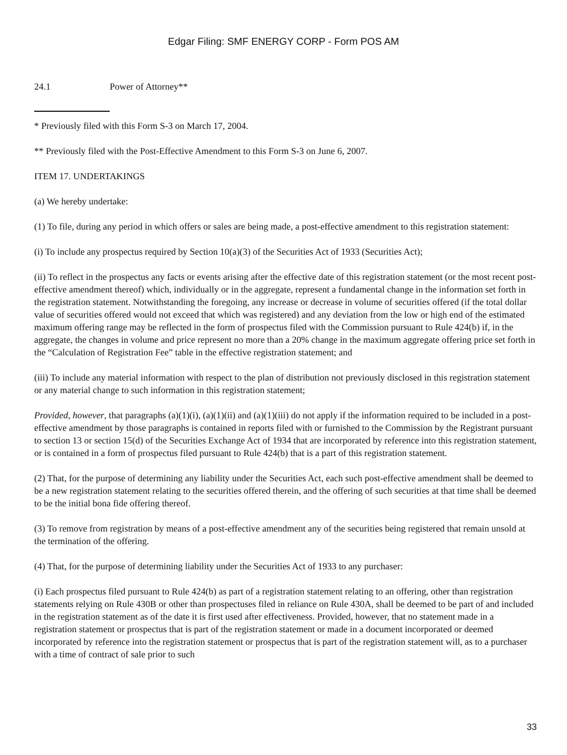Edgar Filing: SMF ENERGY CORP - Form POS AM
24.1 Power of Attorney**
* Previously filed with this Form S-3 on March 17, 2004.
** Previously filed with the Post-Effective Amendment to this Form S-3 on June 6, 2007.
ITEM 17. UNDERTAKINGS
(a) We hereby undertake:
(1) To file, during any period in which offers or sales are being made, a post-effective amendment to this registration statement:
(i) To include any prospectus required by Section 10(a)(3) of the Securities Act of 1933 (Securities Act);
(ii) To reflect in the prospectus any facts or events arising after the effective date of this registration statement (or the most recent post-effective amendment thereof) which, individually or in the aggregate, represent a fundamental change in the information set forth in the registration statement. Notwithstanding the foregoing, any increase or decrease in volume of securities offered (if the total dollar value of securities offered would not exceed that which was registered) and any deviation from the low or high end of the estimated maximum offering range may be reflected in the form of prospectus filed with the Commission pursuant to Rule 424(b) if, in the aggregate, the changes in volume and price represent no more than a 20% change in the maximum aggregate offering price set forth in the “Calculation of Registration Fee” table in the effective registration statement; and
(iii) To include any material information with respect to the plan of distribution not previously disclosed in this registration statement or any material change to such information in this registration statement;
Provided, however, that paragraphs (a)(1)(i), (a)(1)(ii) and (a)(1)(iii) do not apply if the information required to be included in a post-effective amendment by those paragraphs is contained in reports filed with or furnished to the Commission by the Registrant pursuant to section 13 or section 15(d) of the Securities Exchange Act of 1934 that are incorporated by reference into this registration statement, or is contained in a form of prospectus filed pursuant to Rule 424(b) that is a part of this registration statement.
(2) That, for the purpose of determining any liability under the Securities Act, each such post-effective amendment shall be deemed to be a new registration statement relating to the securities offered therein, and the offering of such securities at that time shall be deemed to be the initial bona fide offering thereof.
(3) To remove from registration by means of a post-effective amendment any of the securities being registered that remain unsold at the termination of the offering.
(4) That, for the purpose of determining liability under the Securities Act of 1933 to any purchaser:
(i) Each prospectus filed pursuant to Rule 424(b) as part of a registration statement relating to an offering, other than registration statements relying on Rule 430B or other than prospectuses filed in reliance on Rule 430A, shall be deemed to be part of and included in the registration statement as of the date it is first used after effectiveness. Provided, however, that no statement made in a registration statement or prospectus that is part of the registration statement or made in a document incorporated or deemed incorporated by reference into the registration statement or prospectus that is part of the registration statement will, as to a purchaser with a time of contract of sale prior to such
33